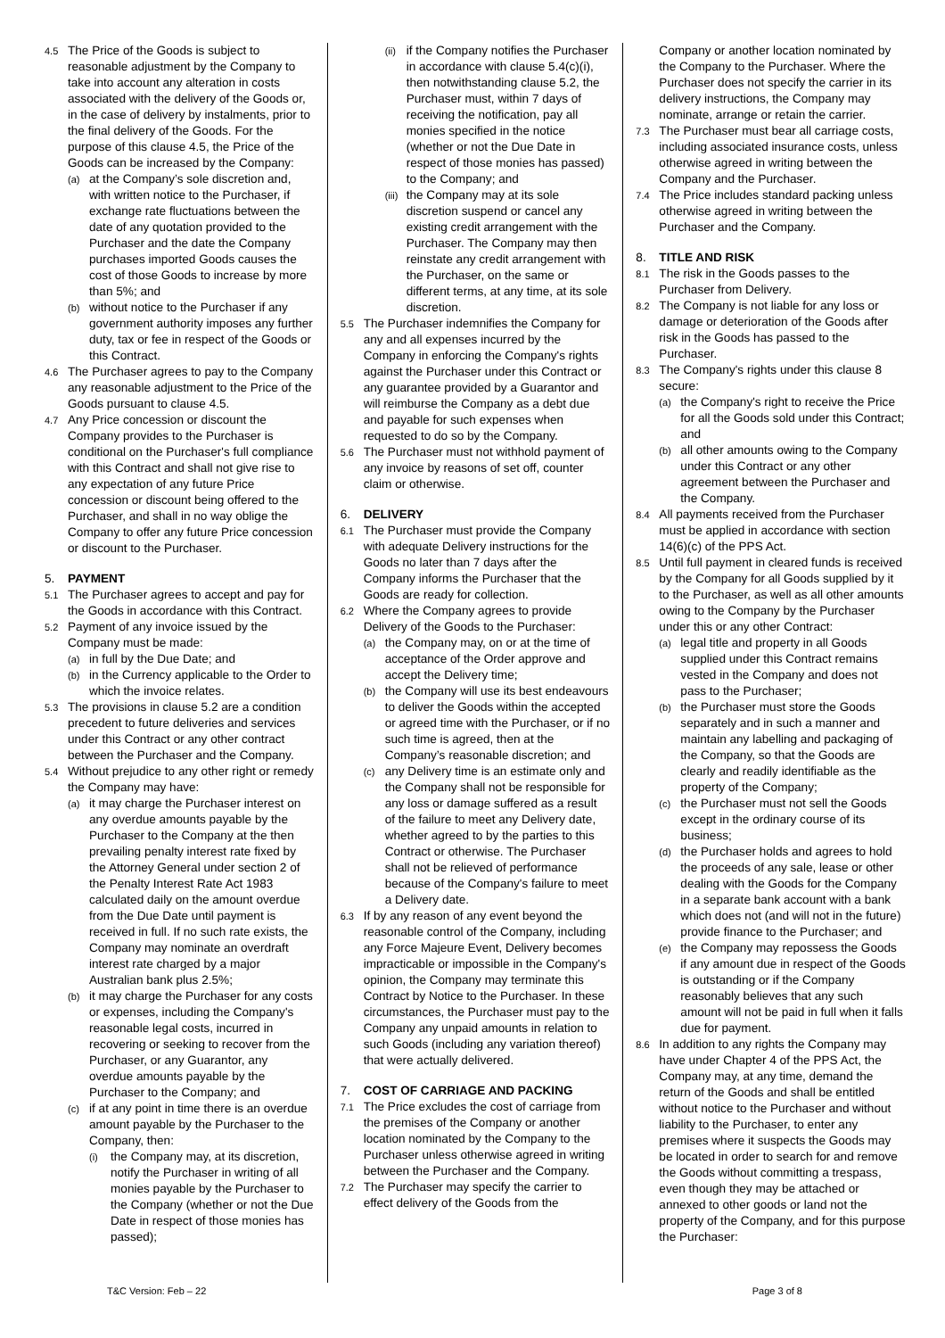4.5
The Price of the Goods is subject to reasonable adjustment by the Company to take into account any alteration in costs associated with the delivery of the Goods or, in the case of delivery by instalments, prior to the final delivery of the Goods. For the purpose of this clause 4.5, the Price of the Goods can be increased by the Company:
(a)
at the Company’s sole discretion and, with written notice to the Purchaser, if exchange rate fluctuations between the date of any quotation provided to the Purchaser and the date the Company purchases imported Goods causes the cost of those Goods to increase by more than 5%; and
(b)
without notice to the Purchaser if any government authority imposes any further duty, tax or fee in respect of the Goods or this Contract.
4.6
The Purchaser agrees to pay to the Company any reasonable adjustment to the Price of the Goods pursuant to clause 4.5.
4.7
Any Price concession or discount the Company provides to the Purchaser is conditional on the Purchaser's full compliance with this Contract and shall not give rise to any expectation of any future Price concession or discount being offered to the Purchaser, and shall in no way oblige the Company to offer any future Price concession or discount to the Purchaser.
5. PAYMENT
5.1
The Purchaser agrees to accept and pay for the Goods in accordance with this Contract.
5.2
Payment of any invoice issued by the Company must be made:
(a)
in full by the Due Date; and
(b)
in the Currency applicable to the Order to which the invoice relates.
5.3
The provisions in clause 5.2 are a condition precedent to future deliveries and services under this Contract or any other contract between the Purchaser and the Company.
5.4
Without prejudice to any other right or remedy the Company may have:
(a)
it may charge the Purchaser interest on any overdue amounts payable by the Purchaser to the Company at the then prevailing penalty interest rate fixed by the Attorney General under section 2 of the Penalty Interest Rate Act 1983 calculated daily on the amount overdue from the Due Date until payment is received in full. If no such rate exists, the Company may nominate an overdraft interest rate charged by a major Australian bank plus 2.5%;
(b)
it may charge the Purchaser for any costs or expenses, including the Company's reasonable legal costs, incurred in recovering or seeking to recover from the Purchaser, or any Guarantor, any overdue amounts payable by the Purchaser to the Company; and
(c)
if at any point in time there is an overdue amount payable by the Purchaser to the Company, then:
(i)
the Company may, at its discretion, notify the Purchaser in writing of all monies payable by the Purchaser to the Company (whether or not the Due Date in respect of those monies has passed);
(ii)
if the Company notifies the Purchaser in accordance with clause 5.4(c)(i), then notwithstanding clause 5.2, the Purchaser must, within 7 days of receiving the notification, pay all monies specified in the notice (whether or not the Due Date in respect of those monies has passed) to the Company; and
(iii)
the Company may at its sole discretion suspend or cancel any existing credit arrangement with the Purchaser. The Company may then reinstate any credit arrangement with the Purchaser, on the same or different terms, at any time, at its sole discretion.
5.5
The Purchaser indemnifies the Company for any and all expenses incurred by the Company in enforcing the Company's rights against the Purchaser under this Contract or any guarantee provided by a Guarantor and will reimburse the Company as a debt due and payable for such expenses when requested to do so by the Company.
5.6
The Purchaser must not withhold payment of any invoice by reasons of set off, counter claim or otherwise.
6. DELIVERY
6.1
The Purchaser must provide the Company with adequate Delivery instructions for the Goods no later than 7 days after the Company informs the Purchaser that the Goods are ready for collection.
6.2
Where the Company agrees to provide Delivery of the Goods to the Purchaser:
(a)
the Company may, on or at the time of acceptance of the Order approve and accept the Delivery time;
(b)
the Company will use its best endeavours to deliver the Goods within the accepted or agreed time with the Purchaser, or if no such time is agreed, then at the Company’s reasonable discretion; and
(c)
any Delivery time is an estimate only and the Company shall not be responsible for any loss or damage suffered as a result of the failure to meet any Delivery date, whether agreed to by the parties to this Contract or otherwise. The Purchaser shall not be relieved of performance because of the Company's failure to meet a Delivery date.
6.3
If by any reason of any event beyond the reasonable control of the Company, including any Force Majeure Event, Delivery becomes impracticable or impossible in the Company's opinion, the Company may terminate this Contract by Notice to the Purchaser. In these circumstances, the Purchaser must pay to the Company any unpaid amounts in relation to such Goods (including any variation thereof) that were actually delivered.
7. COST OF CARRIAGE AND PACKING
7.1
The Price excludes the cost of carriage from the premises of the Company or another location nominated by the Company to the Purchaser unless otherwise agreed in writing between the Purchaser and the Company.
7.2
The Purchaser may specify the carrier to effect delivery of the Goods from the
Company or another location nominated by the Company to the Purchaser. Where the Purchaser does not specify the carrier in its delivery instructions, the Company may nominate, arrange or retain the carrier.
7.3
The Purchaser must bear all carriage costs, including associated insurance costs, unless otherwise agreed in writing between the Company and the Purchaser.
7.4
The Price includes standard packing unless otherwise agreed in writing between the Purchaser and the Company.
8. TITLE AND RISK
8.1
The risk in the Goods passes to the Purchaser from Delivery.
8.2
The Company is not liable for any loss or damage or deterioration of the Goods after risk in the Goods has passed to the Purchaser.
8.3
The Company's rights under this clause 8 secure:
(a)
the Company's right to receive the Price for all the Goods sold under this Contract; and
(b)
all other amounts owing to the Company under this Contract or any other agreement between the Purchaser and the Company.
8.4
All payments received from the Purchaser must be applied in accordance with section 14(6)(c) of the PPS Act.
8.5
Until full payment in cleared funds is received by the Company for all Goods supplied by it to the Purchaser, as well as all other amounts owing to the Company by the Purchaser under this or any other Contract:
(a)
legal title and property in all Goods supplied under this Contract remains vested in the Company and does not pass to the Purchaser;
(b)
the Purchaser must store the Goods separately and in such a manner and maintain any labelling and packaging of the Company, so that the Goods are clearly and readily identifiable as the property of the Company;
(c)
the Purchaser must not sell the Goods except in the ordinary course of its business;
(d)
the Purchaser holds and agrees to hold the proceeds of any sale, lease or other dealing with the Goods for the Company in a separate bank account with a bank which does not (and will not in the future) provide finance to the Purchaser; and
(e)
the Company may repossess the Goods if any amount due in respect of the Goods is outstanding or if the Company reasonably believes that any such amount will not be paid in full when it falls due for payment.
8.6
In addition to any rights the Company may have under Chapter 4 of the PPS Act, the Company may, at any time, demand the return of the Goods and shall be entitled without notice to the Purchaser and without liability to the Purchaser, to enter any premises where it suspects the Goods may be located in order to search for and remove the Goods without committing a trespass, even though they may be attached or annexed to other goods or land not the property of the Company, and for this purpose the Purchaser:
T&C Version: Feb – 22 Page 3 of 8